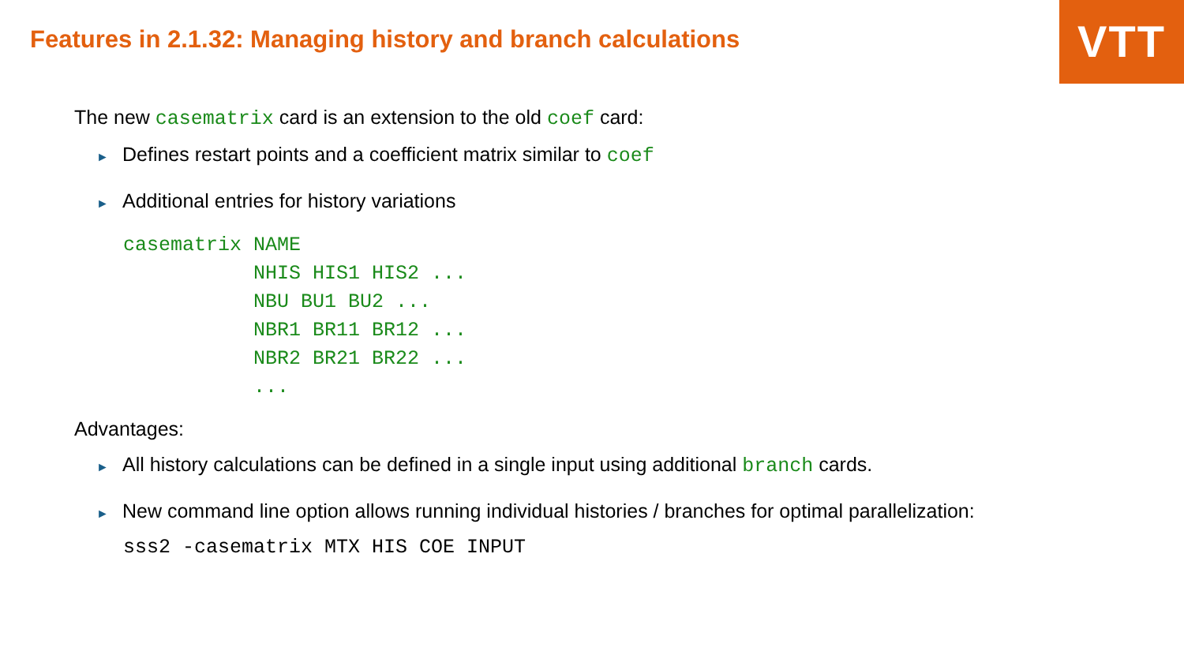VTT
Features in 2.1.32: Managing history and branch calculations
The new casematrix card is an extension to the old coef card:
► Defines restart points and a coefficient matrix similar to coef
► Additional entries for history variations
casematrix NAME
           NHIS HIS1 HIS2 ...
           NBU BU1 BU2 ...
           NBR1 BR11 BR12 ...
           NBR2 BR21 BR22 ...
           ...
Advantages:
► All history calculations can be defined in a single input using additional branch cards.
► New command line option allows running individual histories / branches for optimal parallelization:
sss2 -casematrix MTX HIS COE INPUT